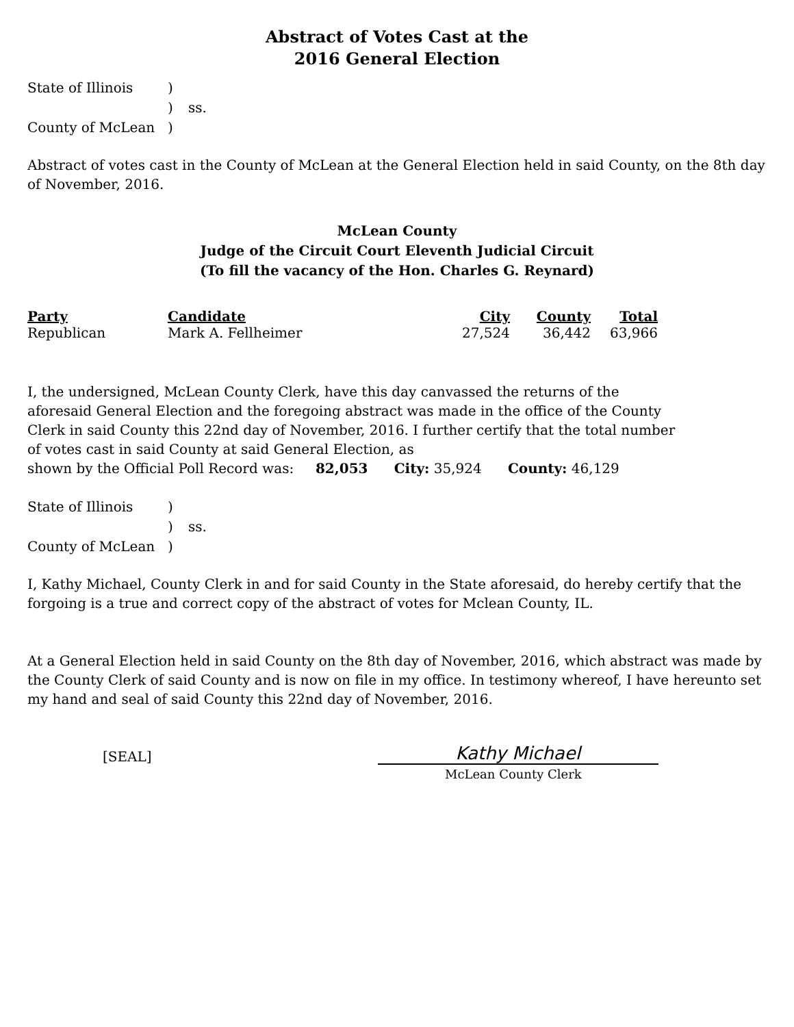Abstract of Votes Cast at the
2016 General Election
State of Illinois) ) ss. County of McLean)
Abstract of votes cast in the County of McLean at the General Election held in said County, on the 8th day of November, 2016.
McLean County
Judge of the Circuit Court Eleventh Judicial Circuit
(To fill the vacancy of the Hon. Charles G. Reynard)
| Party | Candidate | City | County | Total |
| --- | --- | --- | --- | --- |
| Republican | Mark A. Fellheimer | 27,524 | 36,442 | 63,966 |
I, the undersigned, McLean County Clerk, have this day canvassed the returns of the aforesaid General Election and the foregoing abstract was made in the office of the County Clerk in said County this 22nd day of November, 2016. I further certify that the total number of votes cast in said County at said General Election, as
shown by the Official Poll Record was: 82,053 City: 35,924 County: 46,129
State of Illinois) ) ss. County of McLean)
I, Kathy Michael, County Clerk in and for said County in the State aforesaid, do hereby certify that the forgoing is a true and correct copy of the abstract of votes for Mclean County, IL.
At a General Election held in said County on the 8th day of November, 2016, which abstract was made by the County Clerk of said County and is now on file in my office. In testimony whereof, I have hereunto set my hand and seal of said County this 22nd day of November, 2016.
[SEAL]
Kathy Michael
McLean County Clerk